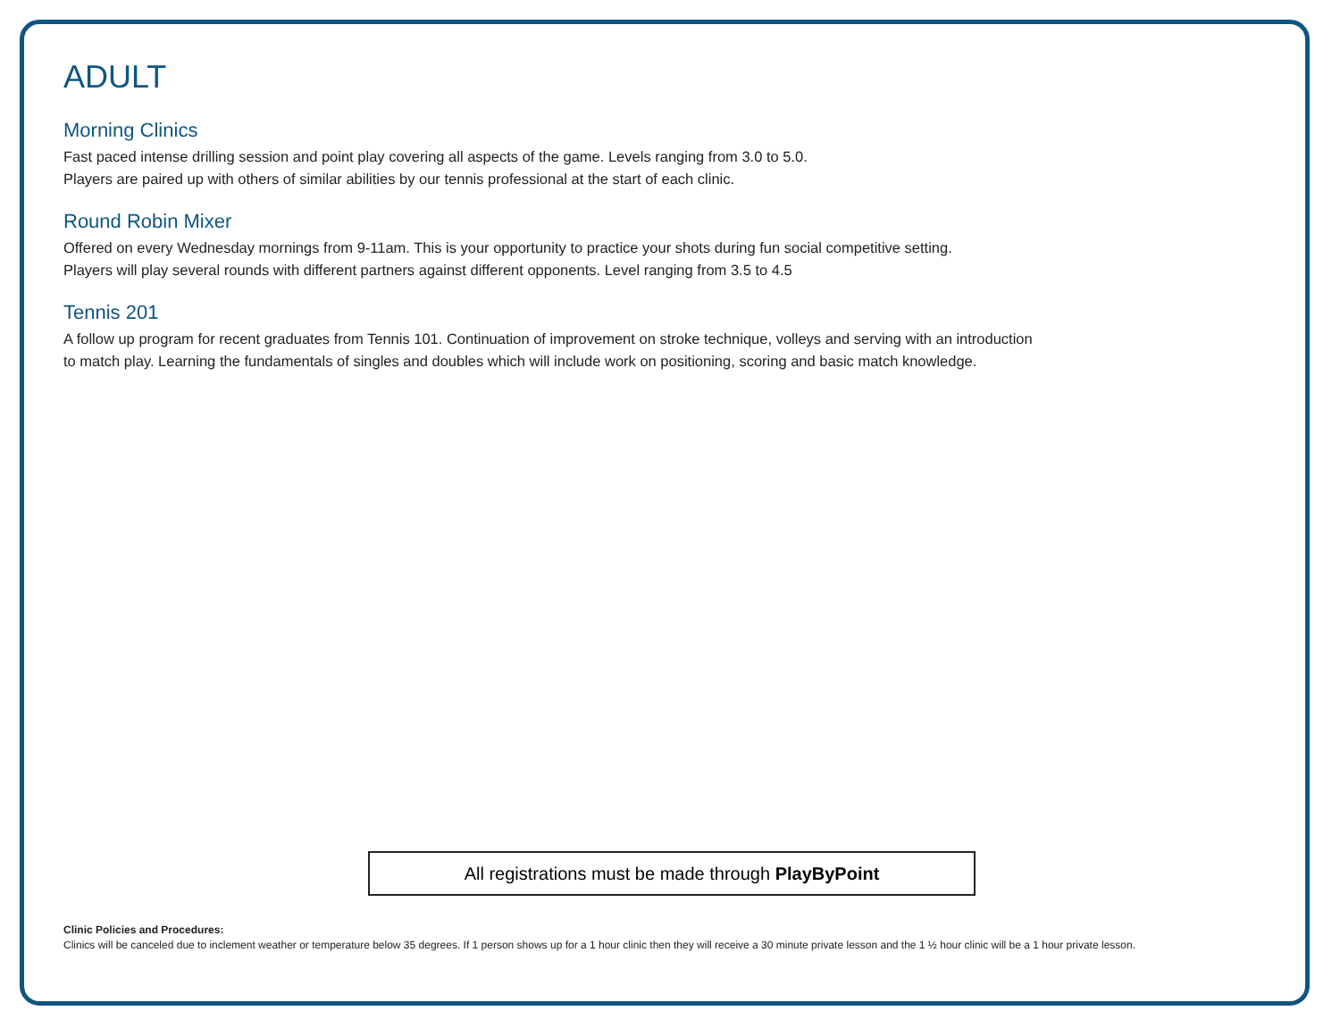ADULT
Morning Clinics
Fast paced intense drilling session and point play covering all aspects of the game. Levels ranging from 3.0 to 5.0.
Players are paired up with others of similar abilities by our tennis professional at the start of each clinic.
Round Robin Mixer
Offered on every Wednesday mornings from 9-11am. This is your opportunity to practice your shots during fun social competitive setting.
Players will play several rounds with different partners against different opponents. Level ranging from 3.5 to 4.5
Tennis 201
A follow up program for recent graduates from Tennis 101. Continuation of improvement on stroke technique, volleys and serving with an introduction
to match play. Learning the fundamentals of singles and doubles which will include work on positioning, scoring and basic match knowledge.
All registrations must be made through PlayByPoint
Clinic Policies and Procedures:
Clinics will be canceled due to inclement weather or temperature below 35 degrees. If 1 person shows up for a 1 hour clinic then they will receive a 30 minute private lesson and the 1 ½ hour clinic will be a 1 hour private lesson.